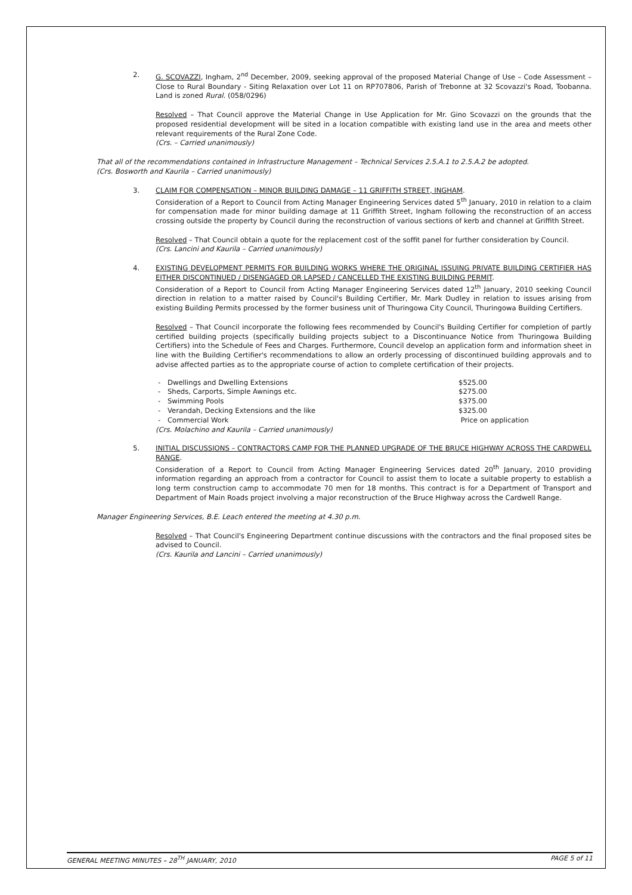2. G. SCOVAZZI, Ingham, 2<sup>nd</sup> December, 2009, seeking approval of the proposed Material Change of Use – Code Assessment – Close to Rural Boundary - Siting Relaxation over Lot 11 on RP707806, Parish of Trebonne at 32 Scovazzi's Road, Toobanna. Land is zoned Rural. (058/0296)
Resolved – That Council approve the Material Change in Use Application for Mr. Gino Scovazzi on the grounds that the proposed residential development will be sited in a location compatible with existing land use in the area and meets other relevant requirements of the Rural Zone Code.
(Crs. – Carried unanimously)
That all of the recommendations contained in Infrastructure Management – Technical Services 2.5.A.1 to 2.5.A.2 be adopted.
(Crs. Bosworth and Kaurila – Carried unanimously)
3. CLAIM FOR COMPENSATION – MINOR BUILDING DAMAGE – 11 GRIFFITH STREET, INGHAM.
Consideration of a Report to Council from Acting Manager Engineering Services dated 5<sup>th</sup> January, 2010 in relation to a claim for compensation made for minor building damage at 11 Griffith Street, Ingham following the reconstruction of an access crossing outside the property by Council during the reconstruction of various sections of kerb and channel at Griffith Street.
Resolved – That Council obtain a quote for the replacement cost of the soffit panel for further consideration by Council.
(Crs. Lancini and Kaurila – Carried unanimously)
4. EXISTING DEVELOPMENT PERMITS FOR BUILDING WORKS WHERE THE ORIGINAL ISSUING PRIVATE BUILDING CERTIFIER HAS EITHER DISCONTINUED / DISENGAGED OR LAPSED / CANCELLED THE EXISTING BUILDING PERMIT.
Consideration of a Report to Council from Acting Manager Engineering Services dated 12<sup>th</sup> January, 2010 seeking Council direction in relation to a matter raised by Council's Building Certifier, Mr. Mark Dudley in relation to issues arising from existing Building Permits processed by the former business unit of Thuringowa City Council, Thuringowa Building Certifiers.
Resolved – That Council incorporate the following fees recommended by Council's Building Certifier for completion of partly certified building projects (specifically building projects subject to a Discontinuance Notice from Thuringowa Building Certifiers) into the Schedule of Fees and Charges. Furthermore, Council develop an application form and information sheet in line with the Building Certifier's recommendations to allow an orderly processing of discontinued building approvals and to advise affected parties as to the appropriate course of action to complete certification of their projects.
- Dwellings and Dwelling Extensions $525.00
- Sheds, Carports, Simple Awnings etc. $275.00
- Swimming Pools $375.00
- Verandah, Decking Extensions and the like $325.00
- Commercial Work Price on application
(Crs. Molachino and Kaurila – Carried unanimously)
5. INITIAL DISCUSSIONS – CONTRACTORS CAMP FOR THE PLANNED UPGRADE OF THE BRUCE HIGHWAY ACROSS THE CARDWELL RANGE.
Consideration of a Report to Council from Acting Manager Engineering Services dated 20<sup>th</sup> January, 2010 providing information regarding an approach from a contractor for Council to assist them to locate a suitable property to establish a long term construction camp to accommodate 70 men for 18 months. This contract is for a Department of Transport and Department of Main Roads project involving a major reconstruction of the Bruce Highway across the Cardwell Range.
Manager Engineering Services, B.E. Leach entered the meeting at 4.30 p.m.
Resolved – That Council's Engineering Department continue discussions with the contractors and the final proposed sites be advised to Council.
(Crs. Kaurila and Lancini – Carried unanimously)
GENERAL MEETING MINUTES – 28<sup>TH</sup> JANUARY, 2010 PAGE 5 of 11